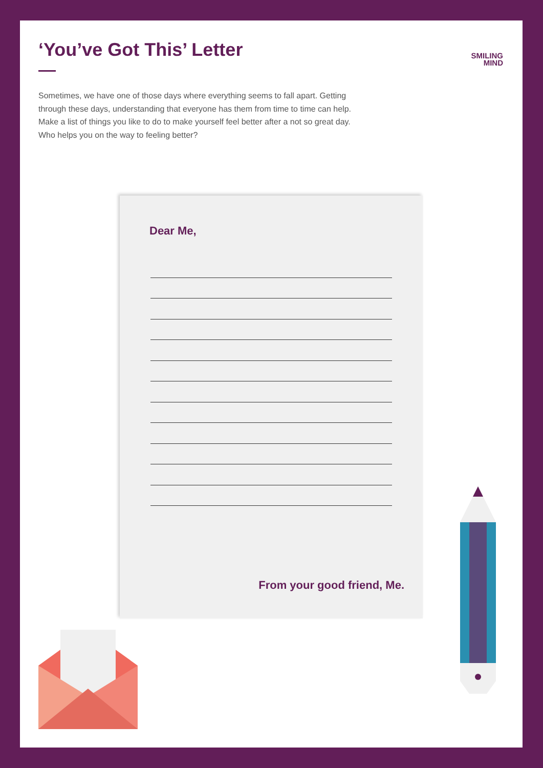‘You’ve Got This’ Letter
SMILING
MIND
Sometimes, we have one of those days where everything seems to fall apart. Getting through these days, understanding that everyone has them from time to time can help. Make a list of things you like to do to make yourself feel better after a not so great day. Who helps you on the way to feeling better?
Dear Me,
From your good friend, Me.